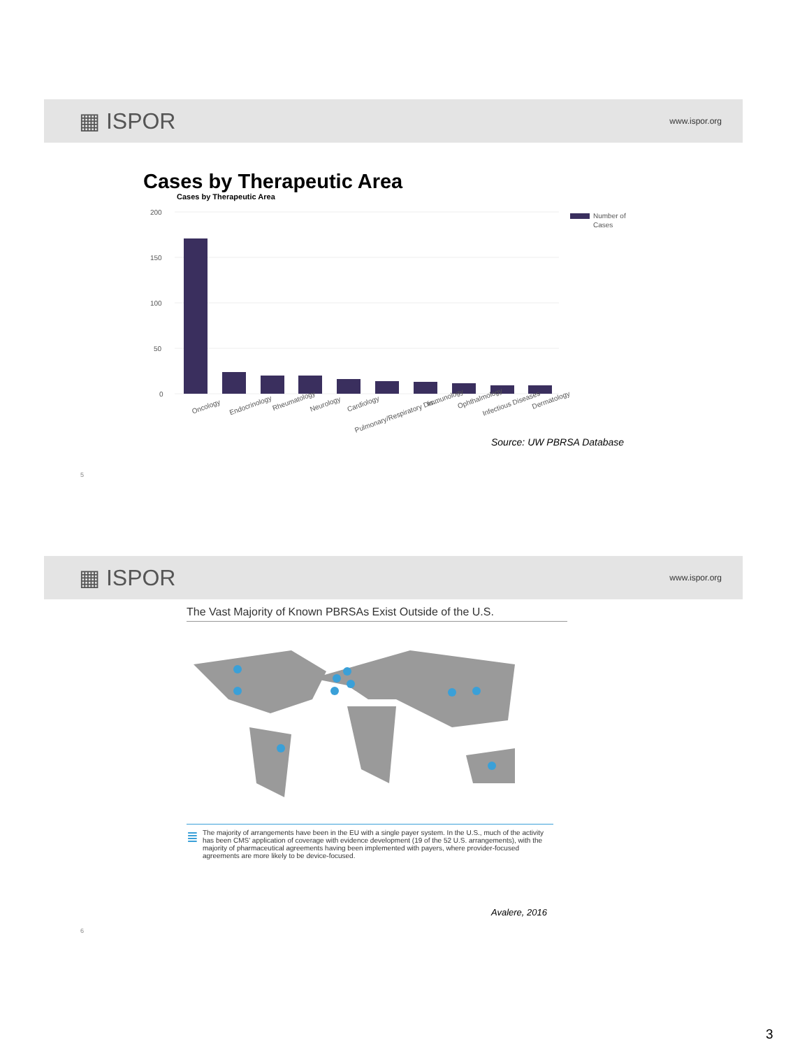▦ ISPOR www.ispor.org
Cases by Therapeutic Area
Cases by Therapeutic Area
200
150
100
50
0
Number of
Cases
Oncology
Endocrinology
Rheumatology
Neurology
Cardiology
Pulmonary/Respiratory Dis...
Immunology
Ophthalmology
Infectious Diseases
Dermatology
Source: UW PBRSA Database
5
▦ ISPOR www.ispor.org
The Vast Majority of Known PBRSAs Exist Outside of the U.S.
≣ The majority of arrangements have been in the EU with a single payer system. In the U.S., much of the activity has been CMS' application of coverage with evidence development (19 of the 52 U.S. arrangements), with the majority of pharmaceutical agreements having been implemented with payers, where provider-focused agreements are more likely to be device-focused.
Avalere, 2016
6
3